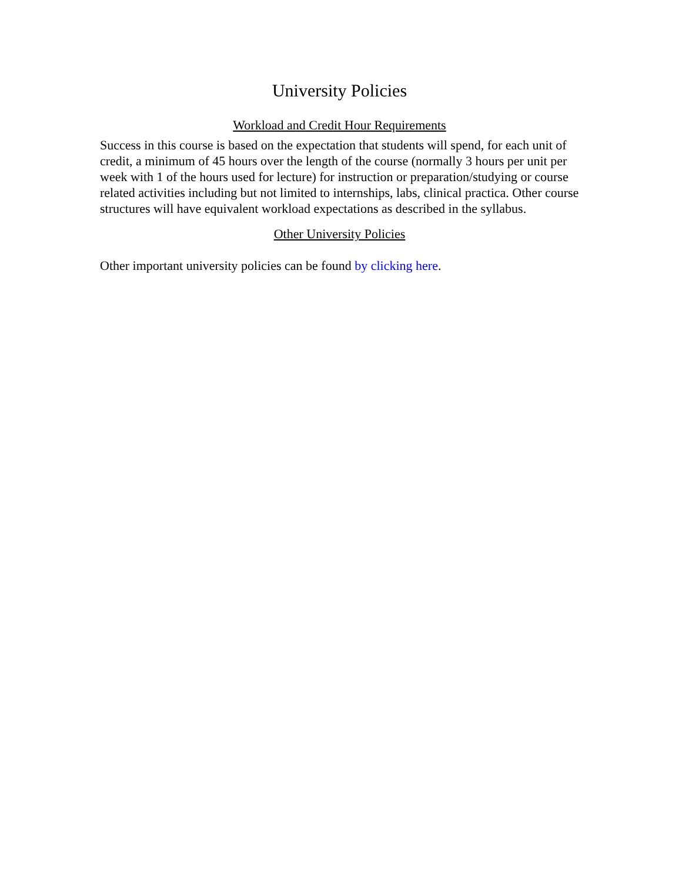University Policies
Workload and Credit Hour Requirements
Success in this course is based on the expectation that students will spend, for each unit of credit, a minimum of 45 hours over the length of the course (normally 3 hours per unit per week with 1 of the hours used for lecture) for instruction or preparation/studying or course related activities including but not limited to internships, labs, clinical practica. Other course structures will have equivalent workload expectations as described in the syllabus.
Other University Policies
Other important university policies can be found by clicking here.